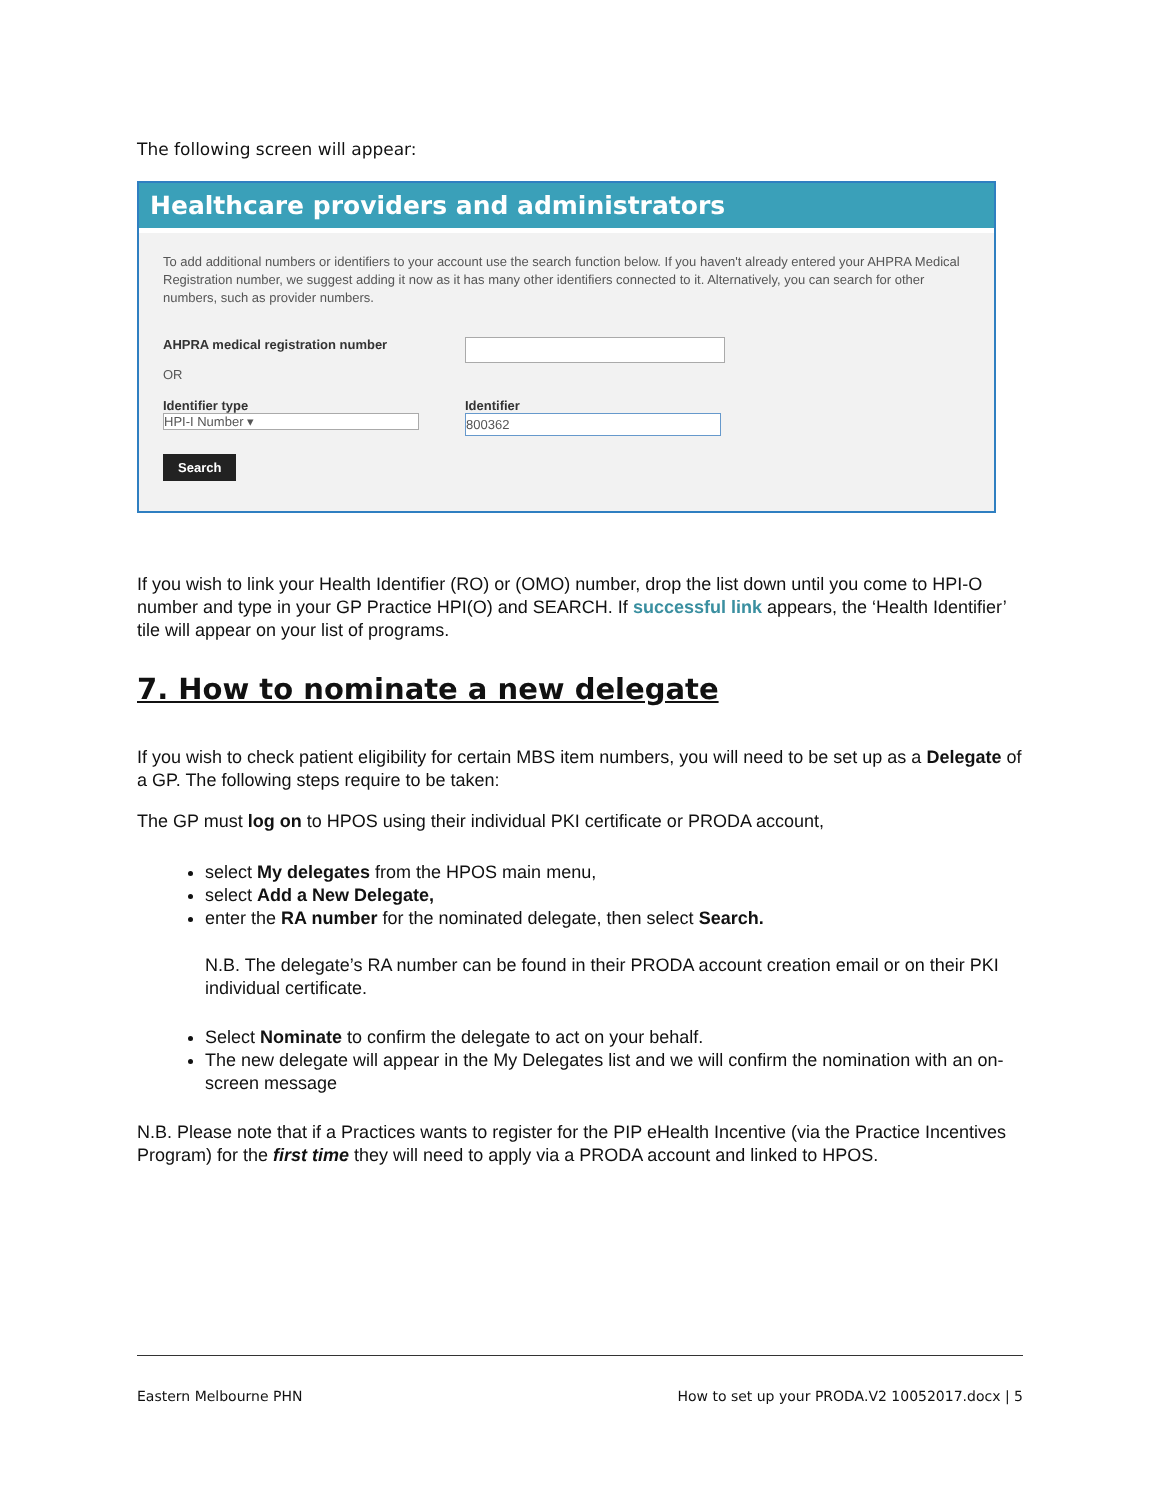The following screen will appear:
Healthcare providers and administrators
To add additional numbers or identifiers to your account use the search function below. If you haven't already entered your AHPRA Medical Registration number, we suggest adding it now as it has many other identifiers connected to it. Alternatively, you can search for other numbers, such as provider numbers.
AHPRA medical registration number
OR
Identifier type
HPI-I Number ▾
Identifier
800362
Search
If you wish to link your Health Identifier (RO) or (OMO) number, drop the list down until you come to HPI-O number and type in your GP Practice HPI(O) and SEARCH. If successful link appears, the ‘Health Identifier’ tile will appear on your list of programs.
7. How to nominate a new delegate
If you wish to check patient eligibility for certain MBS item numbers, you will need to be set up as a Delegate of a GP. The following steps require to be taken:
The GP must log on to HPOS using their individual PKI certificate or PRODA account,
select My delegates from the HPOS main menu,
select Add a New Delegate,
enter the RA number for the nominated delegate, then select Search.
N.B. The delegate’s RA number can be found in their PRODA account creation email or on their PKI individual certificate.
Select Nominate to confirm the delegate to act on your behalf.
The new delegate will appear in the My Delegates list and we will confirm the nomination with an on-screen message
N.B. Please note that if a Practices wants to register for the PIP eHealth Incentive (via the Practice Incentives Program) for the first time they will need to apply via a PRODA account and linked to HPOS.
Eastern Melbourne PHN How to set up your PRODA.V2 10052017.docx | 5